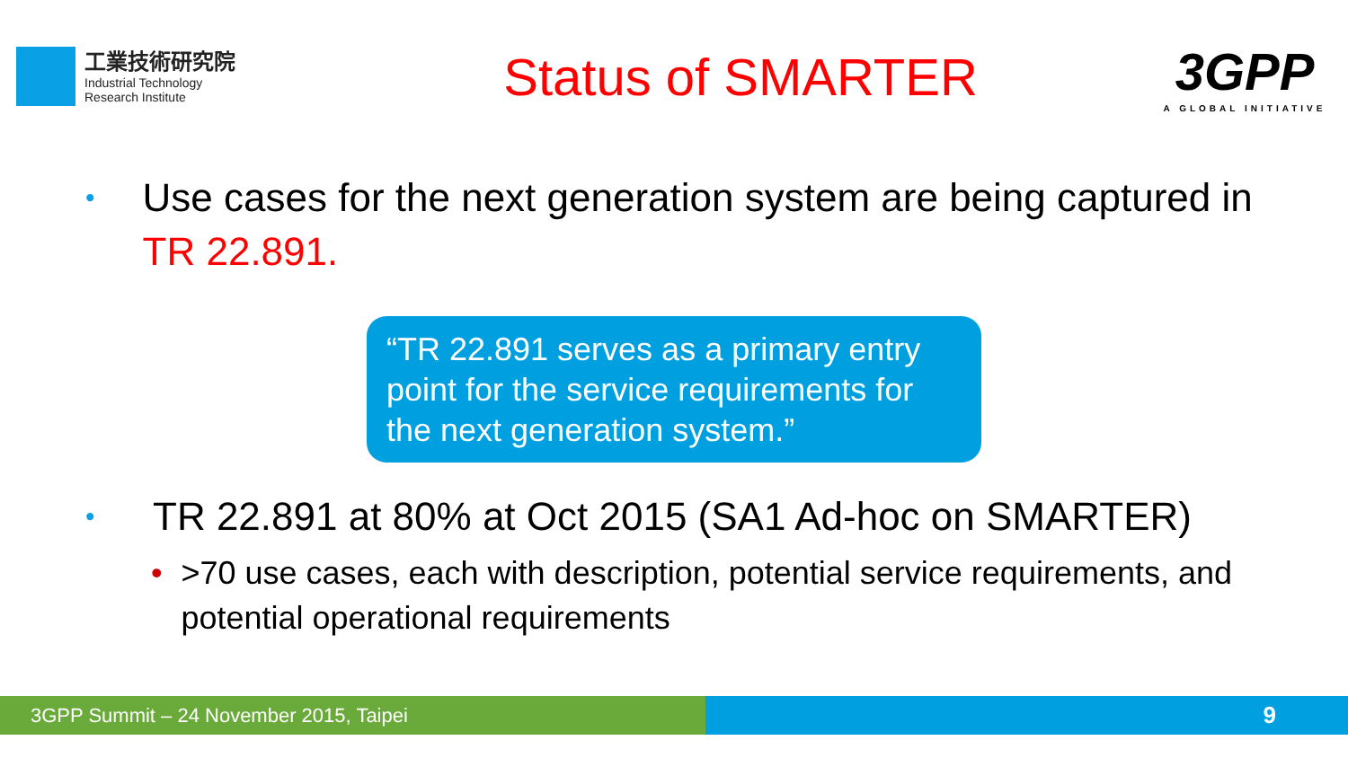工業技術研究院
Industrial Technology
Research Institute
Status of SMARTER
3GPP
A GLOBAL INITIATIVE
• Use cases for the next generation system are being captured in TR 22.891.
“TR 22.891 serves as a primary entry point for the service requirements for the next generation system.”
• TR 22.891 at 80% at Oct 2015 (SA1 Ad-hoc on SMARTER)
• >70 use cases, each with description, potential service requirements, and potential operational requirements
3GPP Summit – 24 November 2015, Taipei
9